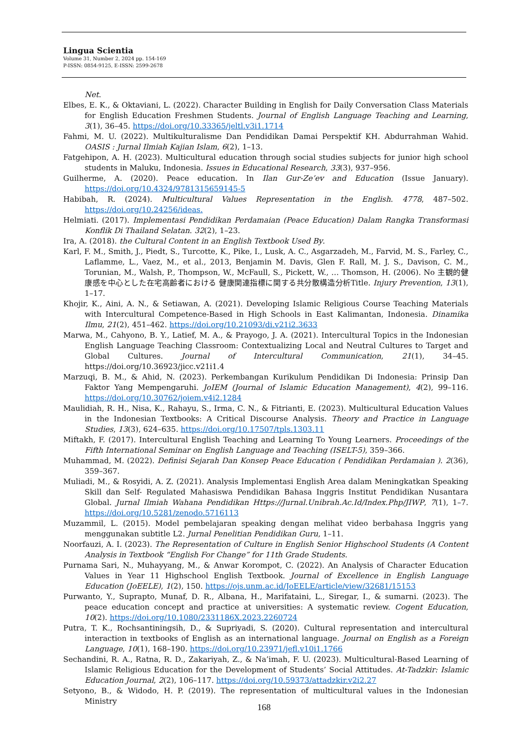Lingua Scientia
Volume 31, Number 2, 2024 pp. 154-169
P-ISSN: 0854-9125, E-ISSN: 2599-2678
Net.
Elbes, E. K., & Oktaviani, L. (2022). Character Building in English for Daily Conversation Class Materials for English Education Freshmen Students. Journal of English Language Teaching and Learning, 3(1), 36–45. https://doi.org/10.33365/jeltl.v3i1.1714
Fahmi, M. U. (2022). Multikulturalisme Dan Pendidikan Damai Perspektif KH. Abdurrahman Wahid. OASIS : Jurnal Ilmiah Kajian Islam, 6(2), 1–13.
Fatgehipon, A. H. (2023). Multicultural education through social studies subjects for junior high school students in Maluku, Indonesia. Issues in Educational Research, 33(3), 937–956.
Guilherme, A. (2020). Peace education. In Ilan Gur-Ze’ev and Education (Issue January). https://doi.org/10.4324/9781315659145-5
Habibah, R. (2024). Multicultural Values Representation in the English. 4778, 487–502. https://doi.org/10.24256/ideas.
Helmiati. (2017). Implementasi Pendidikan Perdamaian (Peace Education) Dalam Rangka Transformasi Konflik Di Thailand Selatan. 32(2), 1–23.
Ira, A. (2018). the Cultural Content in an English Textbook Used By.
Karl, F. M., Smith, J., Piedt, S., Turcotte, K., Pike, I., Lusk, A. C., Asgarzadeh, M., Farvid, M. S., Farley, C., Laflamme, L., Vaez, M., et al., 2013, Benjamin M. Davis, Glen F. Rall, M. J. S., Davison, C. M., Torunian, M., Walsh, P., Thompson, W., McFaull, S., Pickett, W., … Thomson, H. (2006). No 主観的健康感を中心とした在宅高齢者における 健康関連指標に関する共分散構造分析Title. Injury Prevention, 13(1), 1–17.
Khojir, K., Aini, A. N., & Setiawan, A. (2021). Developing Islamic Religious Course Teaching Materials with Intercultural Competence-Based in High Schools in East Kalimantan, Indonesia. Dinamika Ilmu, 21(2), 451–462. https://doi.org/10.21093/di.v21i2.3633
Marwa, M., Cahyono, B. Y., Latief, M. A., & Prayogo, J. A. (2021). Intercultural Topics in the Indonesian English Language Teaching Classroom: Contextualizing Local and Neutral Cultures to Target and Global Cultures. Journal of Intercultural Communication, 21(1), 34–45. https://doi.org/10.36923/jicc.v21i1.4
Marzuqi, B. M., & Ahid, N. (2023). Perkembangan Kurikulum Pendidikan Di Indonesia: Prinsip Dan Faktor Yang Mempengaruhi. JoIEM (Journal of Islamic Education Management), 4(2), 99–116. https://doi.org/10.30762/joiem.v4i2.1284
Maulidiah, R. H., Nisa, K., Rahayu, S., Irma, C. N., & Fitrianti, E. (2023). Multicultural Education Values in the Indonesian Textbooks: A Critical Discourse Analysis. Theory and Practice in Language Studies, 13(3), 624–635. https://doi.org/10.17507/tpls.1303.11
Miftakh, F. (2017). Intercultural English Teaching and Learning To Young Learners. Proceedings of the Fifth International Seminar on English Language and Teaching (ISELT-5), 359–366.
Muhammad, M. (2022). Definisi Sejarah Dan Konsep Peace Education ( Pendidikan Perdamaian ). 2(36), 359–367.
Muliadi, M., & Rosyidi, A. Z. (2021). Analysis Implementasi English Area dalam Meningkatkan Speaking Skill dan Self- Regulated Mahasiswa Pendidikan Bahasa Inggris Institut Pendidikan Nusantara Global. Jurnal Ilmiah Wahana Pendidikan Https://Jurnal.Unibrah.Ac.Id/Index.Php/JIWP, 7(1), 1–7. https://doi.org/10.5281/zenodo.5716113
Muzammil, L. (2015). Model pembelajaran speaking dengan melihat video berbahasa Inggris yang menggunakan subtitle L2. Jurnal Penelitian Pendidikan Guru, 1–11.
Noorfauzi, A. I. (2023). The Representation of Culture in English Senior Highschool Students (A Content Analysis in Textbook “English For Change” for 11th Grade Students.
Purnama Sari, N., Muhayyang, M., & Anwar Korompot, C. (2022). An Analysis of Character Education Values in Year 11 Highschool English Textbook. Journal of Excellence in English Language Education (JoEELE), 1(2), 150. https://ojs.unm.ac.id/JoEELE/article/view/32681/15153
Purwanto, Y., Suprapto, Munaf, D. R., Albana, H., Marifataini, L., Siregar, I., & sumarni. (2023). The peace education concept and practice at universities: A systematic review. Cogent Education, 10(2). https://doi.org/10.1080/2331186X.2023.2260724
Putra, T. K., Rochsantiningsih, D., & Supriyadi, S. (2020). Cultural representation and intercultural interaction in textbooks of English as an international language. Journal on English as a Foreign Language, 10(1), 168–190. https://doi.org/10.23971/jefl.v10i1.1766
Sechandini, R. A., Ratna, R. D., Zakariyah, Z., & Na’imah, F. U. (2023). Multicultural-Based Learning of Islamic Religious Education for the Development of Students’ Social Attitudes. At-Tadzkir: Islamic Education Journal, 2(2), 106–117. https://doi.org/10.59373/attadzkir.v2i2.27
Setyono, B., & Widodo, H. P. (2019). The representation of multicultural values in the Indonesian Ministry
168